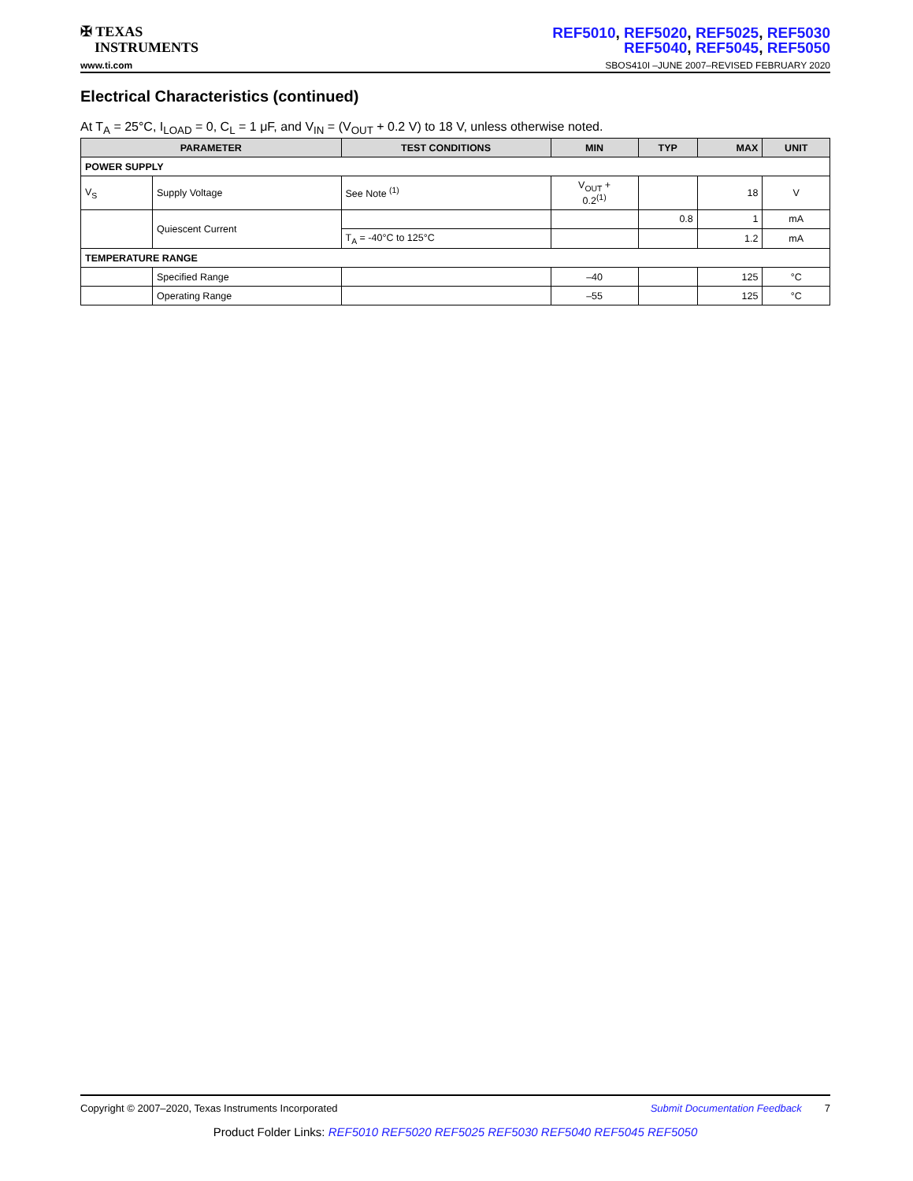✠ TEXAS
INSTRUMENTS
REF5010, REF5020, REF5025, REF5030
REF5040, REF5045, REF5050
www.ti.com SBOS410I –JUNE 2007–REVISED FEBRUARY 2020
Electrical Characteristics (continued)
At T<sub>A</sub> = 25°C, I<sub>LOAD</sub> = 0, C<sub>L</sub> = 1 μF, and V<sub>IN</sub> = (V<sub>OUT</sub> + 0.2 V) to 18 V, unless otherwise noted.
| PARAMETER | | TEST CONDITIONS | MIN | TYP | MAX | UNIT |
| --- | --- | --- | --- | --- | --- | --- |
| POWER SUPPLY | | | | | | |
| V<sub>S</sub> | Supply Voltage | See Note <sup>(1)</sup> | V<sub>OUT</sub> + 0.2<sup>(1)</sup> | | 18 | V |
| | Quiescent Current | | | 0.8 | 1 | mA |
| | | T<sub>A</sub> = -40°C to 125°C | | | 1.2 | mA |
| TEMPERATURE RANGE | | | | | | |
| | Specified Range | | –40 | | 125 | °C |
| | Operating Range | | –55 | | 125 | °C |
Copyright © 2007–2020, Texas Instruments Incorporated Submit Documentation Feedback 7
Product Folder Links: REF5010 REF5020 REF5025 REF5030 REF5040 REF5045 REF5050